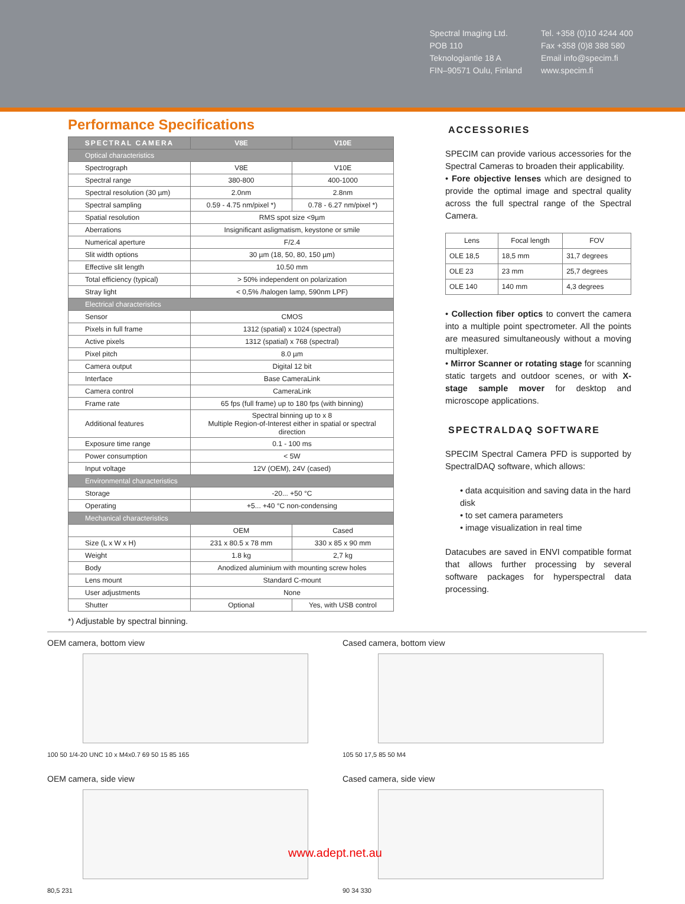Spectral Imaging Ltd.
POB 110
Teknologiantie 18 A
FIN–90571 Oulu, Finland
Tel. +358 (0)10 4244 400
Fax +358 (0)8 388 580
Email info@specim.fi
www.specim.fi
Performance Specifications
| SPECTRAL CAMERA | V8E | V10E |
| --- | --- | --- |
| Optical characteristics | | |
| Spectrograph | V8E | V10E |
| Spectral range | 380-800 | 400-1000 |
| Spectral resolution (30 µm) | 2.0nm | 2.8nm |
| Spectral sampling | 0.59 - 4.75 nm/pixel *) | 0.78 - 6.27 nm/pixel *) |
| Spatial resolution | RMS spot size <9µm | |
| Aberrations | Insignificant asligmatism, keystone or smile | |
| Numerical aperture | F/2.4 | |
| Slit width options | 30 µm (18, 50, 80, 150 µm) | |
| Effective slit length | 10.50 mm | |
| Total efficiency (typical) | > 50% independent on polarization | |
| Stray light | < 0,5% /halogen lamp, 590nm LPF) | |
| Electrical characteristics | | |
| Sensor | CMOS | |
| Pixels in full frame | 1312 (spatial) x 1024 (spectral) | |
| Active pixels | 1312 (spatial) x 768 (spectral) | |
| Pixel pitch | 8.0 µm | |
| Camera output | Digital 12 bit | |
| Interface | Base CameraLink | |
| Camera control | CameraLink | |
| Frame rate | 65 fps (full frame) up to 180 fps (with binning) | |
| Additional features | Spectral binning up to x 8 Multiple Region-of-Interest either in spatial or spectral direction | |
| Exposure time range | 0.1 - 100 ms | |
| Power consumption | < 5W | |
| Input voltage | 12V (OEM), 24V (cased) | |
| Environmental characteristics | | |
| Storage | -20... +50 °C | |
| Operating | +5... +40 °C non-condensing | |
| Mechanical characteristics | | |
| | OEM | Cased |
| Size (L x W x H) | 231 x 80.5 x 78 mm | 330 x 85 x 90 mm |
| Weight | 1.8 kg | 2,7 kg |
| Body | Anodized aluminium with mounting screw holes | |
| Lens mount | Standard C-mount | |
| User adjustments | None | |
| Shutter | Optional | Yes, with USB control |
*) Adjustable by spectral binning.
ACCESSORIES
SPECIM can provide various accessories for the Spectral Cameras to broaden their applicability.
• Fore objective lenses which are designed to provide the optimal image and spectral quality across the full spectral range of the Spectral Camera.
| Lens | Focal length | FOV |
| --- | --- | --- |
| OLE 18,5 | 18,5 mm | 31,7 degrees |
| OLE 23 | 23 mm | 25,7 degrees |
| OLE 140 | 140 mm | 4,3 degrees |
• Collection fiber optics to convert the camera into a multiple point spectrometer. All the points are measured simultaneously without a moving multiplexer.
• Mirror Scanner or rotating stage for scanning static targets and outdoor scenes, or with X-stage sample mover for desktop and microscope applications.
SPECTRALDAQ SOFTWARE
SPECIM Spectral Camera PFD is supported by SpectralDAQ software, which allows:
• data acquisition and saving data in the hard disk
• to set camera parameters
• image visualization in real time
Datacubes are saved in ENVI compatible format that allows further processing by several software packages for hyperspectral data processing.
OEM camera, bottom view
100 50 1/4-20 UNC 10 x M4x0.7 69 50 15 85 165
Cased camera, bottom view
105 50 17,5 85 50 M4
OEM camera, side view
80,5 231
Cased camera, side view
90 34 330
www.adept.net.au